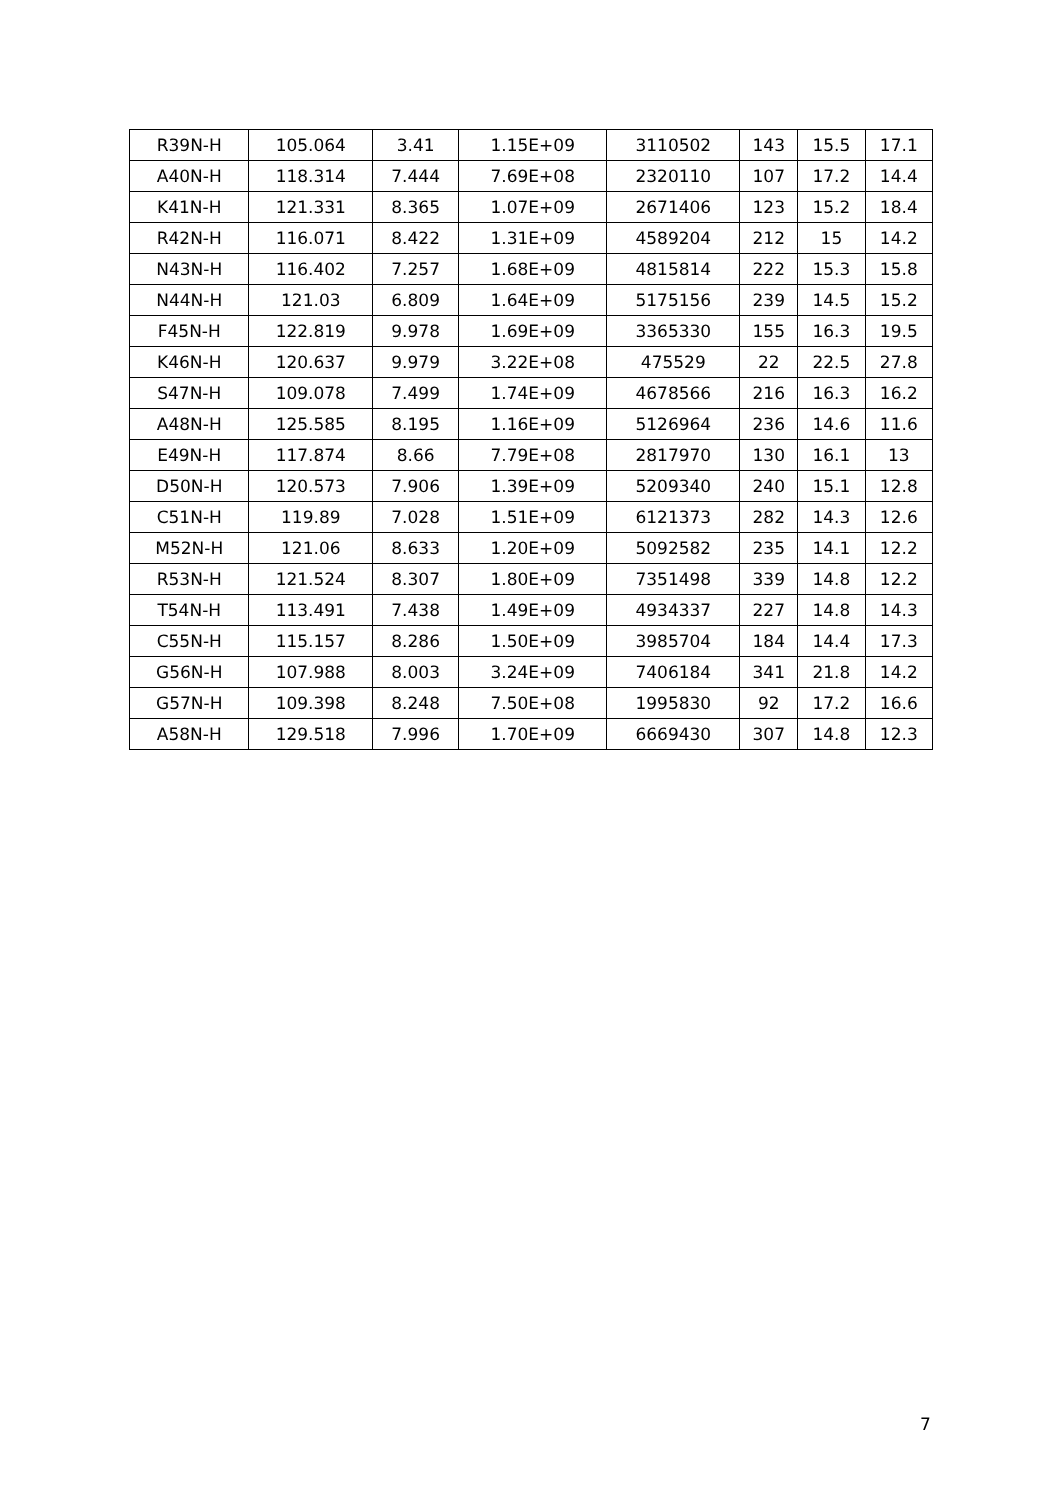| R39N-H | 105.064 | 3.41 | 1.15E+09 | 3110502 | 143 | 15.5 | 17.1 |
| A40N-H | 118.314 | 7.444 | 7.69E+08 | 2320110 | 107 | 17.2 | 14.4 |
| K41N-H | 121.331 | 8.365 | 1.07E+09 | 2671406 | 123 | 15.2 | 18.4 |
| R42N-H | 116.071 | 8.422 | 1.31E+09 | 4589204 | 212 | 15 | 14.2 |
| N43N-H | 116.402 | 7.257 | 1.68E+09 | 4815814 | 222 | 15.3 | 15.8 |
| N44N-H | 121.03 | 6.809 | 1.64E+09 | 5175156 | 239 | 14.5 | 15.2 |
| F45N-H | 122.819 | 9.978 | 1.69E+09 | 3365330 | 155 | 16.3 | 19.5 |
| K46N-H | 120.637 | 9.979 | 3.22E+08 | 475529 | 22 | 22.5 | 27.8 |
| S47N-H | 109.078 | 7.499 | 1.74E+09 | 4678566 | 216 | 16.3 | 16.2 |
| A48N-H | 125.585 | 8.195 | 1.16E+09 | 5126964 | 236 | 14.6 | 11.6 |
| E49N-H | 117.874 | 8.66 | 7.79E+08 | 2817970 | 130 | 16.1 | 13 |
| D50N-H | 120.573 | 7.906 | 1.39E+09 | 5209340 | 240 | 15.1 | 12.8 |
| C51N-H | 119.89 | 7.028 | 1.51E+09 | 6121373 | 282 | 14.3 | 12.6 |
| M52N-H | 121.06 | 8.633 | 1.20E+09 | 5092582 | 235 | 14.1 | 12.2 |
| R53N-H | 121.524 | 8.307 | 1.80E+09 | 7351498 | 339 | 14.8 | 12.2 |
| T54N-H | 113.491 | 7.438 | 1.49E+09 | 4934337 | 227 | 14.8 | 14.3 |
| C55N-H | 115.157 | 8.286 | 1.50E+09 | 3985704 | 184 | 14.4 | 17.3 |
| G56N-H | 107.988 | 8.003 | 3.24E+09 | 7406184 | 341 | 21.8 | 14.2 |
| G57N-H | 109.398 | 8.248 | 7.50E+08 | 1995830 | 92 | 17.2 | 16.6 |
| A58N-H | 129.518 | 7.996 | 1.70E+09 | 6669430 | 307 | 14.8 | 12.3 |
7